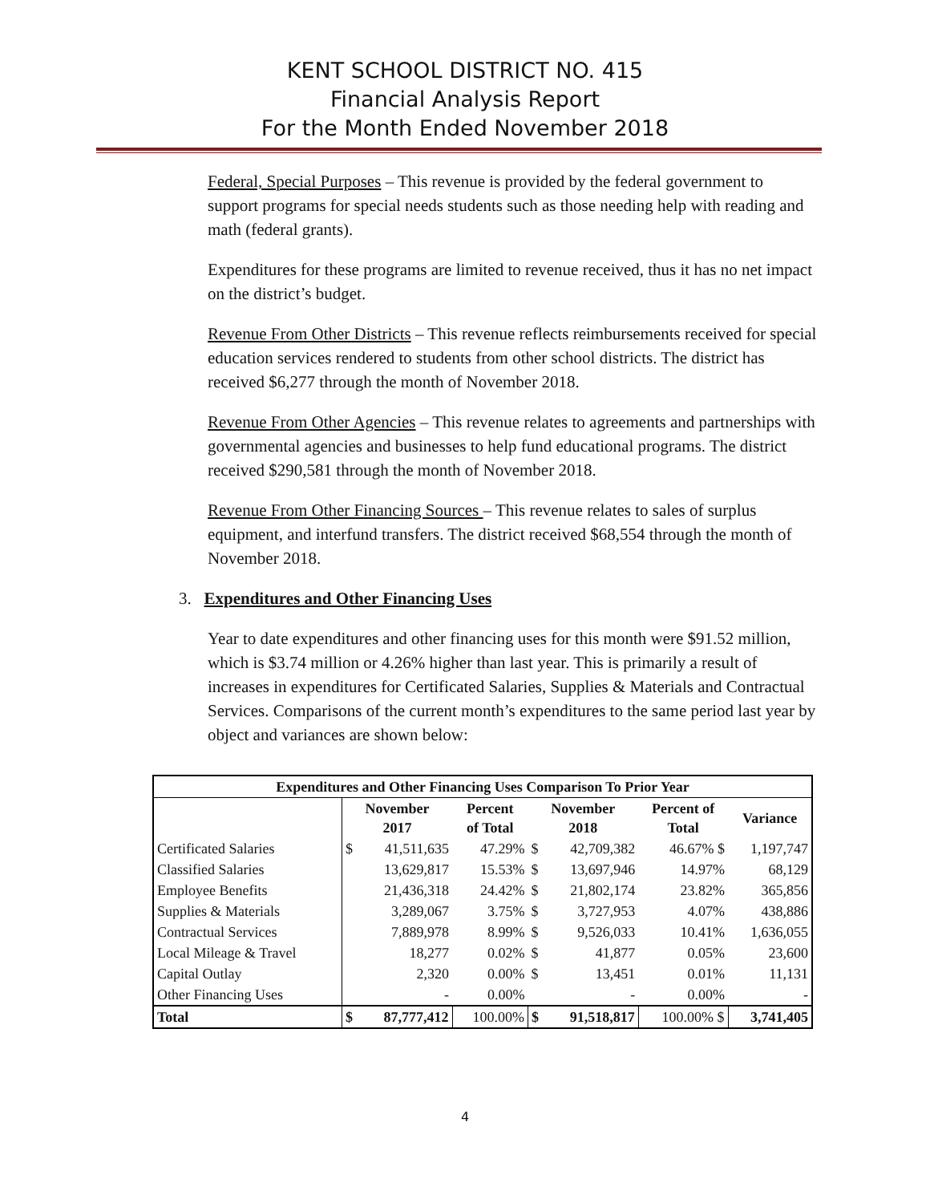KENT SCHOOL DISTRICT NO. 415
Financial Analysis Report
For the Month Ended November 2018
Federal, Special Purposes – This revenue is provided by the federal government to support programs for special needs students such as those needing help with reading and math (federal grants).
Expenditures for these programs are limited to revenue received, thus it has no net impact on the district’s budget.
Revenue From Other Districts – This revenue reflects reimbursements received for special education services rendered to students from other school districts. The district has received $6,277 through the month of November 2018.
Revenue From Other Agencies – This revenue relates to agreements and partnerships with governmental agencies and businesses to help fund educational programs. The district received $290,581 through the month of November 2018.
Revenue From Other Financing Sources – This revenue relates to sales of surplus equipment, and interfund transfers. The district received $68,554 through the month of November 2018.
3. Expenditures and Other Financing Uses
Year to date expenditures and other financing uses for this month were $91.52 million, which is $3.74 million or 4.26% higher than last year. This is primarily a result of increases in expenditures for Certificated Salaries, Supplies & Materials and Contractual Services. Comparisons of the current month’s expenditures to the same period last year by object and variances are shown below:
| Expenditures and Other Financing Uses Comparison To Prior Year | | | | | | | |
| --- | --- | --- | --- | --- | --- | --- | --- |
| | November 2017 | | Percent of Total | November 2018 | | Percent of Total | Variance |
| Certificated Salaries | $ | 41,511,635 | 47.29% | $ | 42,709,382 | 46.67% $ | 1,197,747 |
| Classified Salaries | | 13,629,817 | 15.53% | $ | 13,697,946 | 14.97% | 68,129 |
| Employee Benefits | | 21,436,318 | 24.42% | $ | 21,802,174 | 23.82% | 365,856 |
| Supplies & Materials | | 3,289,067 | 3.75% | $ | 3,727,953 | 4.07% | 438,886 |
| Contractual Services | | 7,889,978 | 8.99% | $ | 9,526,033 | 10.41% | 1,636,055 |
| Local Mileage & Travel | | 18,277 | 0.02% | $ | 41,877 | 0.05% | 23,600 |
| Capital Outlay | | 2,320 | 0.00% | $ | 13,451 | 0.01% | 11,131 |
| Other Financing Uses | | - | 0.00% | | - | 0.00% | - |
| Total | $ | 87,777,412 | 100.00% | $ | 91,518,817 | 100.00% $ | 3,741,405 |
4